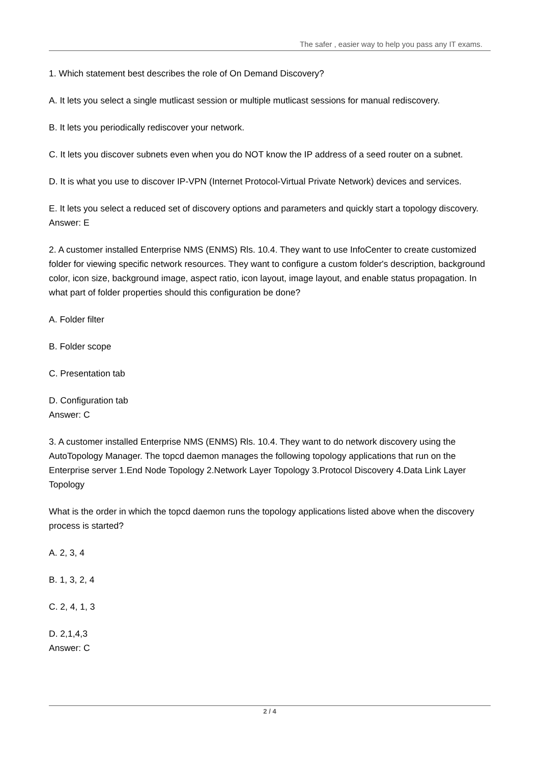The safer , easier way to help you pass any IT exams.
1. Which statement best describes the role of On Demand Discovery?
A. It lets you select a single mutlicast session or multiple mutlicast sessions for manual rediscovery.
B. It lets you periodically rediscover your network.
C. It lets you discover subnets even when you do NOT know the IP address of a seed router on a subnet.
D. It is what you use to discover IP-VPN (Internet Protocol-Virtual Private Network) devices and services.
E. It lets you select a reduced set of discovery options and parameters and quickly start a topology discovery.
Answer: E
2. A customer installed Enterprise NMS (ENMS) Rls. 10.4. They want to use InfoCenter to create customized folder for viewing specific network resources. They want to configure a custom folder's description, background color, icon size, background image, aspect ratio, icon layout, image layout, and enable status propagation. In what part of folder properties should this configuration be done?
A. Folder filter
B. Folder scope
C. Presentation tab
D. Configuration tab
Answer: C
3. A customer installed Enterprise NMS (ENMS) Rls. 10.4. They want to do network discovery using the AutoTopology Manager. The topcd daemon manages the following topology applications that run on the Enterprise server 1.End Node Topology 2.Network Layer Topology 3.Protocol Discovery 4.Data Link Layer Topology
What is the order in which the topcd daemon runs the topology applications listed above when the discovery process is started?
A. 2, 3, 4
B. 1, 3, 2, 4
C. 2, 4, 1, 3
D. 2,1,4,3
Answer: C
2 / 4